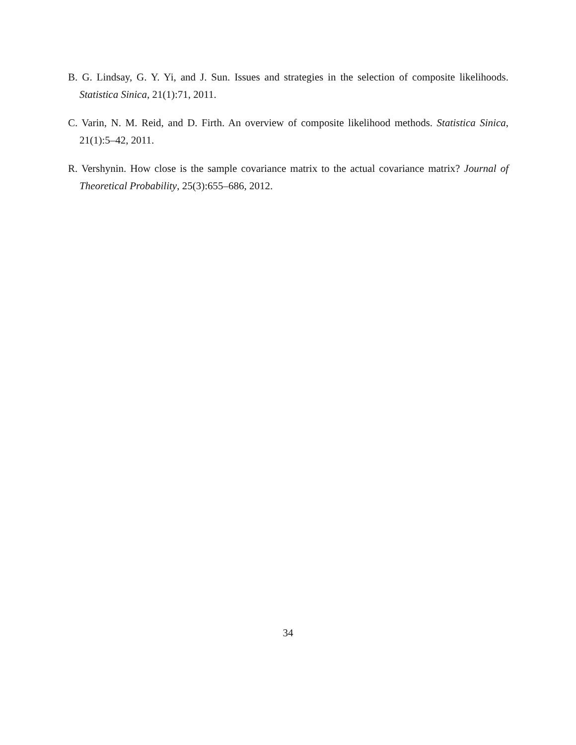B. G. Lindsay, G. Y. Yi, and J. Sun. Issues and strategies in the selection of composite likelihoods. Statistica Sinica, 21(1):71, 2011.
C. Varin, N. M. Reid, and D. Firth. An overview of composite likelihood methods. Statistica Sinica, 21(1):5–42, 2011.
R. Vershynin. How close is the sample covariance matrix to the actual covariance matrix? Journal of Theoretical Probability, 25(3):655–686, 2012.
34